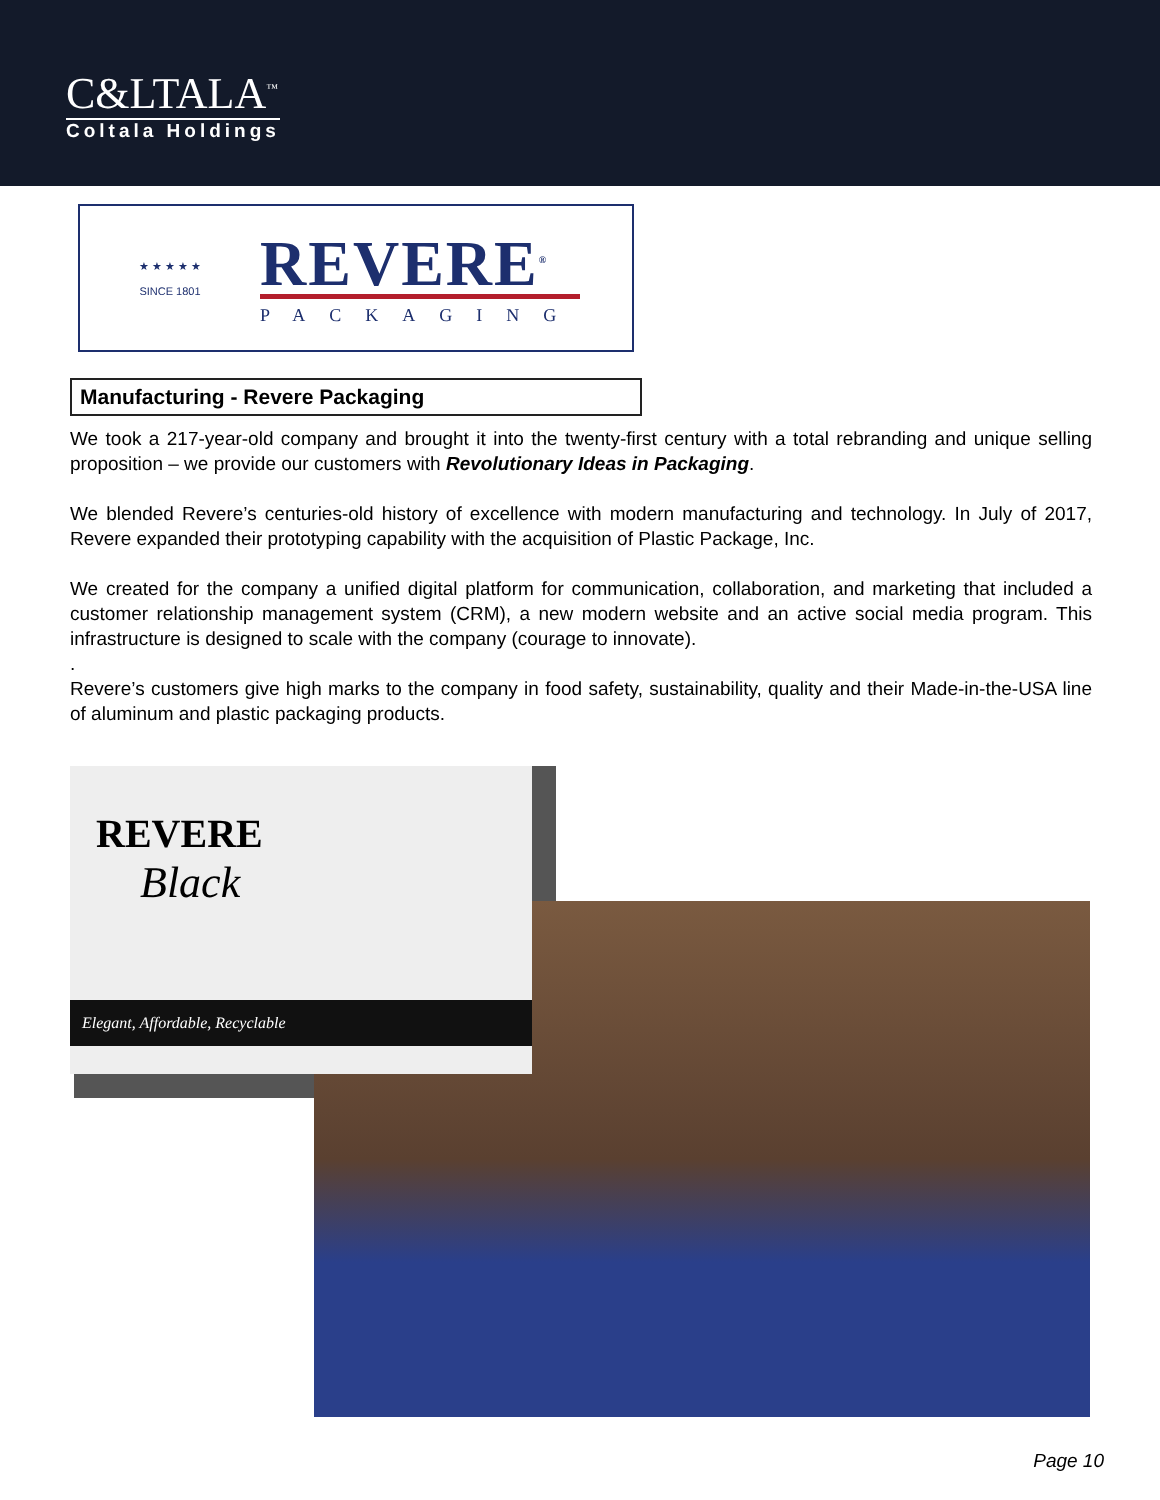C&LTALA<sup>™</sup>
Coltala Holdings
★ ★ ★ ★ ★
SINCE 1801
REVERE<sup>®</sup>
PACKAGING
Manufacturing - Revere Packaging
We took a 217-year-old company and brought it into the twenty-first century with a total rebranding and unique selling proposition – we provide our customers with Revolutionary Ideas in Packaging.
We blended Revere’s centuries-old history of excellence with modern manufacturing and technology. In July of 2017, Revere expanded their prototyping capability with the acquisition of Plastic Package, Inc.
We created for the company a unified digital platform for communication, collaboration, and marketing that included a customer relationship management system (CRM), a new modern website and an active social media program. This infrastructure is designed to scale with the company (courage to innovate).
.
Revere’s customers give high marks to the company in food safety, sustainability, quality and their Made-in-the-USA line of aluminum and plastic packaging products.
REVERE
Black
Elegant, Affordable, Recyclable
Page 10